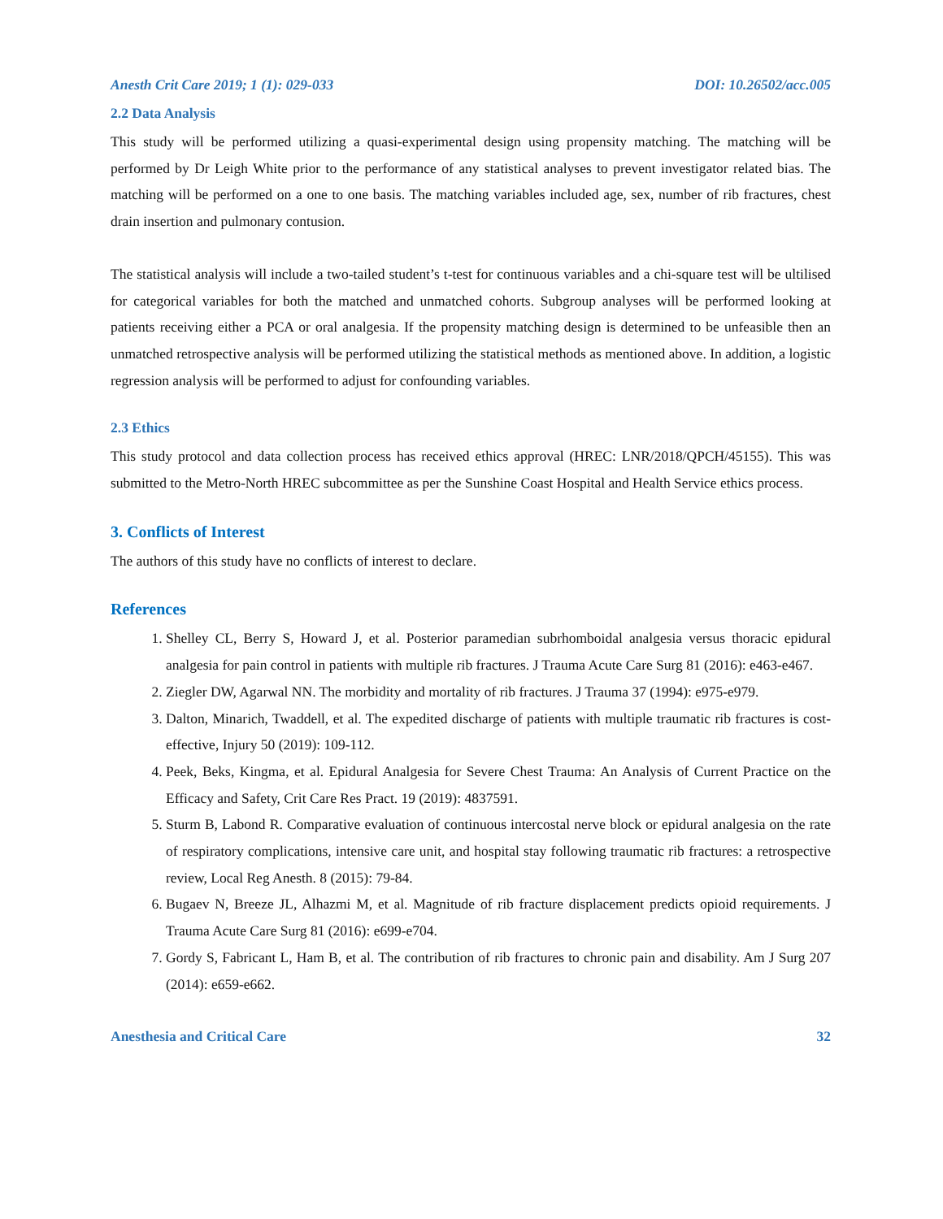Anesth Crit Care 2019; 1 (1): 029-033 DOI: 10.26502/acc.005
2.2 Data Analysis
This study will be performed utilizing a quasi-experimental design using propensity matching. The matching will be performed by Dr Leigh White prior to the performance of any statistical analyses to prevent investigator related bias. The matching will be performed on a one to one basis. The matching variables included age, sex, number of rib fractures, chest drain insertion and pulmonary contusion.
The statistical analysis will include a two-tailed student’s t-test for continuous variables and a chi-square test will be ultilised for categorical variables for both the matched and unmatched cohorts. Subgroup analyses will be performed looking at patients receiving either a PCA or oral analgesia. If the propensity matching design is determined to be unfeasible then an unmatched retrospective analysis will be performed utilizing the statistical methods as mentioned above. In addition, a logistic regression analysis will be performed to adjust for confounding variables.
2.3 Ethics
This study protocol and data collection process has received ethics approval (HREC: LNR/2018/QPCH/45155). This was submitted to the Metro-North HREC subcommittee as per the Sunshine Coast Hospital and Health Service ethics process.
3. Conflicts of Interest
The authors of this study have no conflicts of interest to declare.
References
1. Shelley CL, Berry S, Howard J, et al. Posterior paramedian subrhomboidal analgesia versus thoracic epidural analgesia for pain control in patients with multiple rib fractures. J Trauma Acute Care Surg 81 (2016): e463-e467.
2. Ziegler DW, Agarwal NN. The morbidity and mortality of rib fractures. J Trauma 37 (1994): e975-e979.
3. Dalton, Minarich, Twaddell, et al. The expedited discharge of patients with multiple traumatic rib fractures is cost-effective, Injury 50 (2019): 109-112.
4. Peek, Beks, Kingma, et al. Epidural Analgesia for Severe Chest Trauma: An Analysis of Current Practice on the Efficacy and Safety, Crit Care Res Pract. 19 (2019): 4837591.
5. Sturm B, Labond R. Comparative evaluation of continuous intercostal nerve block or epidural analgesia on the rate of respiratory complications, intensive care unit, and hospital stay following traumatic rib fractures: a retrospective review, Local Reg Anesth. 8 (2015): 79-84.
6. Bugaev N, Breeze JL, Alhazmi M, et al. Magnitude of rib fracture displacement predicts opioid requirements. J Trauma Acute Care Surg 81 (2016): e699-e704.
7. Gordy S, Fabricant L, Ham B, et al. The contribution of rib fractures to chronic pain and disability. Am J Surg 207 (2014): e659-e662.
Anesthesia and Critical Care 32